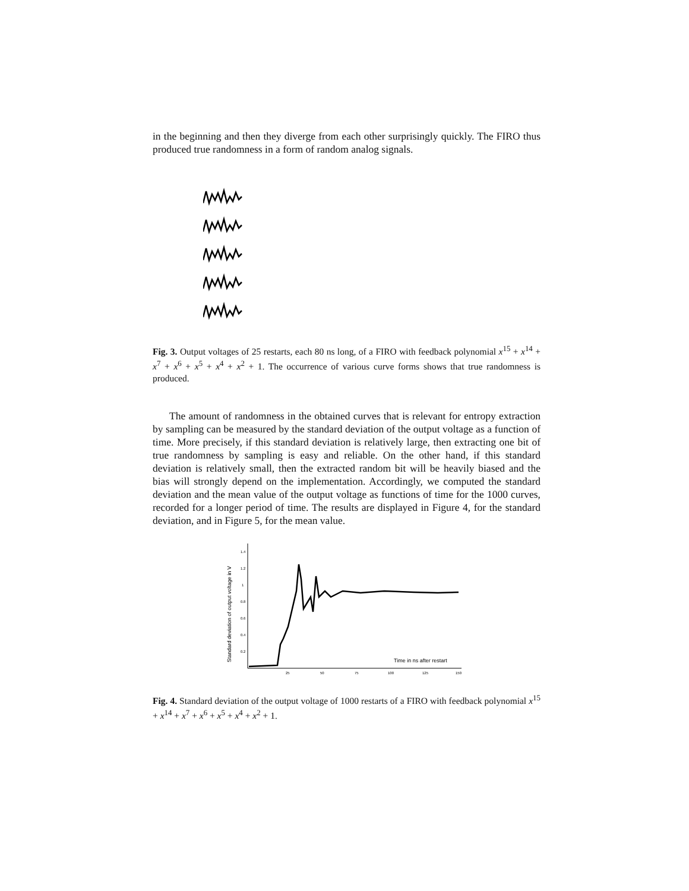in the beginning and then they diverge from each other surprisingly quickly. The FIRO thus produced true randomness in a form of random analog signals.
Fig. 3. Output voltages of 25 restarts, each 80 ns long, of a FIRO with feedback polynomial x<sup>15</sup> + x<sup>14</sup> + x<sup>7</sup> + x<sup>6</sup> + x<sup>5</sup> + x<sup>4</sup> + x<sup>2</sup> + 1. The occurrence of various curve forms shows that true randomness is produced.
The amount of randomness in the obtained curves that is relevant for entropy extraction by sampling can be measured by the standard deviation of the output voltage as a function of time. More precisely, if this standard deviation is relatively large, then extracting one bit of true randomness by sampling is easy and reliable. On the other hand, if this standard deviation is relatively small, then the extracted random bit will be heavily biased and the bias will strongly depend on the implementation. Accordingly, we computed the standard deviation and the mean value of the output voltage as functions of time for the 1000 curves, recorded for a longer period of time. The results are displayed in Figure 4, for the standard deviation, and in Figure 5, for the mean value.
Standard deviation of output voltage in V
1.4
1.2
1
0.8
0.6
0.4
0.2
25
50
75
100
125
150
Time in ns after restart
Fig. 4. Standard deviation of the output voltage of 1000 restarts of a FIRO with feedback polynomial x<sup>15</sup> + x<sup>14</sup> + x<sup>7</sup> + x<sup>6</sup> + x<sup>5</sup> + x<sup>4</sup> + x<sup>2</sup> + 1.